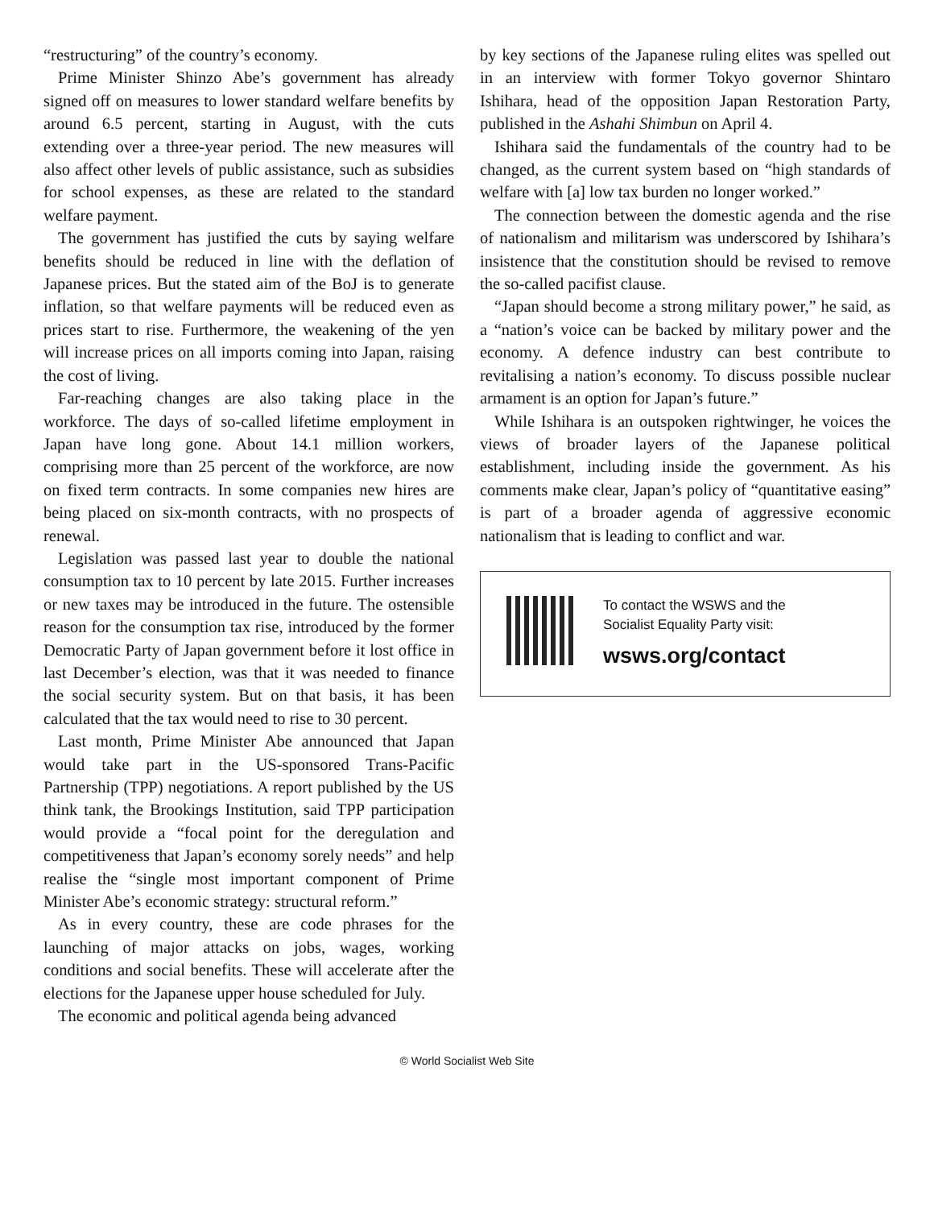“restructuring” of the country’s economy.
Prime Minister Shinzo Abe’s government has already signed off on measures to lower standard welfare benefits by around 6.5 percent, starting in August, with the cuts extending over a three-year period. The new measures will also affect other levels of public assistance, such as subsidies for school expenses, as these are related to the standard welfare payment.
The government has justified the cuts by saying welfare benefits should be reduced in line with the deflation of Japanese prices. But the stated aim of the BoJ is to generate inflation, so that welfare payments will be reduced even as prices start to rise. Furthermore, the weakening of the yen will increase prices on all imports coming into Japan, raising the cost of living.
Far-reaching changes are also taking place in the workforce. The days of so-called lifetime employment in Japan have long gone. About 14.1 million workers, comprising more than 25 percent of the workforce, are now on fixed term contracts. In some companies new hires are being placed on six-month contracts, with no prospects of renewal.
Legislation was passed last year to double the national consumption tax to 10 percent by late 2015. Further increases or new taxes may be introduced in the future. The ostensible reason for the consumption tax rise, introduced by the former Democratic Party of Japan government before it lost office in last December’s election, was that it was needed to finance the social security system. But on that basis, it has been calculated that the tax would need to rise to 30 percent.
Last month, Prime Minister Abe announced that Japan would take part in the US-sponsored Trans-Pacific Partnership (TPP) negotiations. A report published by the US think tank, the Brookings Institution, said TPP participation would provide a “focal point for the deregulation and competitiveness that Japan’s economy sorely needs” and help realise the “single most important component of Prime Minister Abe’s economic strategy: structural reform.”
As in every country, these are code phrases for the launching of major attacks on jobs, wages, working conditions and social benefits. These will accelerate after the elections for the Japanese upper house scheduled for July.
The economic and political agenda being advanced
by key sections of the Japanese ruling elites was spelled out in an interview with former Tokyo governor Shintaro Ishihara, head of the opposition Japan Restoration Party, published in the Ashahi Shimbun on April 4.
Ishihara said the fundamentals of the country had to be changed, as the current system based on “high standards of welfare with [a] low tax burden no longer worked.”
The connection between the domestic agenda and the rise of nationalism and militarism was underscored by Ishihara’s insistence that the constitution should be revised to remove the so-called pacifist clause.
“Japan should become a strong military power,” he said, as a “nation’s voice can be backed by military power and the economy. A defence industry can best contribute to revitalising a nation’s economy. To discuss possible nuclear armament is an option for Japan’s future.”
While Ishihara is an outspoken rightwinger, he voices the views of broader layers of the Japanese political establishment, including inside the government. As his comments make clear, Japan’s policy of “quantitative easing” is part of a broader agenda of aggressive economic nationalism that is leading to conflict and war.
To contact the WSWS and the
Socialist Equality Party visit:
wsws.org/contact
© World Socialist Web Site